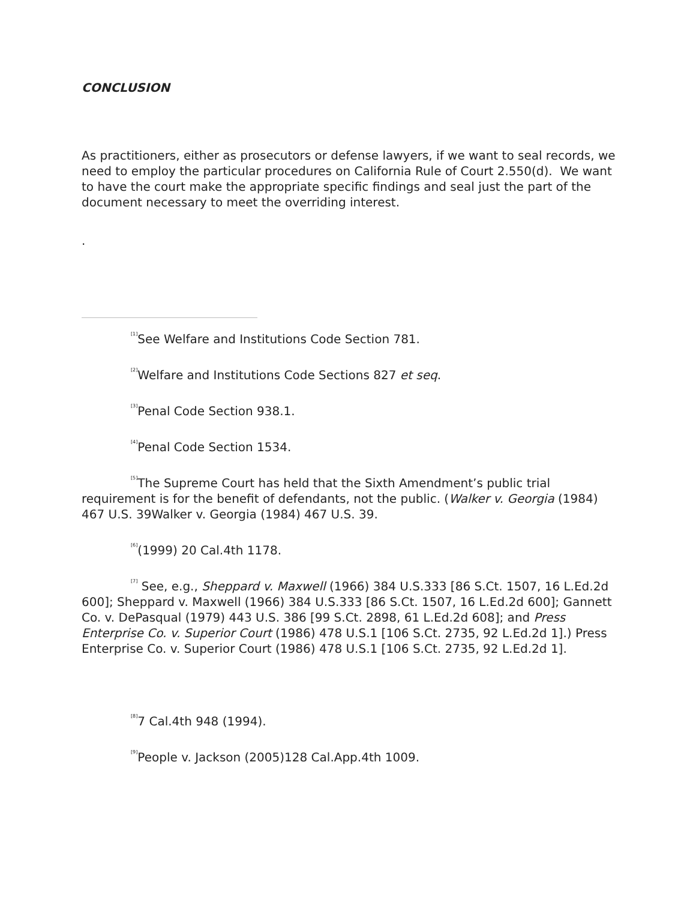CONCLUSION
As practitioners, either as prosecutors or defense lawyers, if we want to seal records, we need to employ the particular procedures on California Rule of Court 2.550(d). We want to have the court make the appropriate specific findings and seal just the part of the document necessary to meet the overriding interest.
.
<sup>[1]</sup> See Welfare and Institutions Code Section 781.
<sup>[2]</sup> Welfare and Institutions Code Sections 827 et seq.
<sup>[3]</sup> Penal Code Section 938.1.
<sup>[4]</sup> Penal Code Section 1534.
<sup>[5]</sup> The Supreme Court has held that the Sixth Amendment’s public trial requirement is for the benefit of defendants, not the public. (Walker v. Georgia (1984) 467 U.S. 39Walker v. Georgia (1984) 467 U.S. 39.
<sup>[6]</sup> (1999) 20 Cal.4th 1178.
<sup>[7]</sup> See, e.g., Sheppard v. Maxwell (1966) 384 U.S.333 [86 S.Ct. 1507, 16 L.Ed.2d 600]; Sheppard v. Maxwell (1966) 384 U.S.333 [86 S.Ct. 1507, 16 L.Ed.2d 600]; Gannett Co. v. DePasqual (1979) 443 U.S. 386 [99 S.Ct. 2898, 61 L.Ed.2d 608]; and Press Enterprise Co. v. Superior Court (1986) 478 U.S.1 [106 S.Ct. 2735, 92 L.Ed.2d 1].) Press Enterprise Co. v. Superior Court (1986) 478 U.S.1 [106 S.Ct. 2735, 92 L.Ed.2d 1].
<sup>[8]</sup> 7 Cal.4th 948 (1994).
<sup>[9]</sup> People v. Jackson (2005)128 Cal.App.4th 1009.